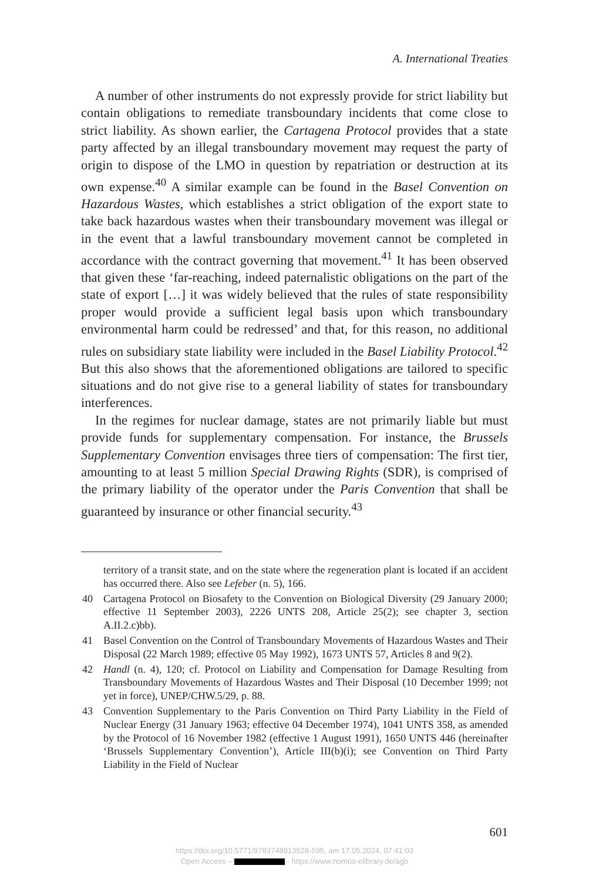A. International Treaties
A number of other instruments do not expressly provide for strict liability but contain obligations to remediate transboundary incidents that come close to strict liability. As shown earlier, the Cartagena Protocol provides that a state party affected by an illegal transboundary movement may request the party of origin to dispose of the LMO in question by repatriation or destruction at its own expense.<sup>40</sup> A similar example can be found in the Basel Convention on Hazardous Wastes, which establishes a strict obligation of the export state to take back hazardous wastes when their transboundary movement was illegal or in the event that a lawful transboundary movement cannot be completed in accordance with the contract governing that movement.<sup>41</sup> It has been observed that given these ‘far-reaching, indeed paternalistic obligations on the part of the state of export […] it was widely believed that the rules of state responsibility proper would provide a sufficient legal basis upon which transboundary environmental harm could be redressed’ and that, for this reason, no additional rules on subsidiary state liability were included in the Basel Liability Protocol.<sup>42</sup> But this also shows that the aforementioned obligations are tailored to specific situations and do not give rise to a general liability of states for transboundary interferences.
In the regimes for nuclear damage, states are not primarily liable but must provide funds for supplementary compensation. For instance, the Brussels Supplementary Convention envisages three tiers of compensation: The first tier, amounting to at least 5 million Special Drawing Rights (SDR), is comprised of the primary liability of the operator under the Paris Convention that shall be guaranteed by insurance or other financial security.<sup>43</sup>
territory of a transit state, and on the state where the regeneration plant is located if an accident has occurred there. Also see Lefeber (n. 5), 166.
40 Cartagena Protocol on Biosafety to the Convention on Biological Diversity (29 January 2000; effective 11 September 2003), 2226 UNTS 208, Article 25(2); see chapter 3, section A.II.2.c)bb).
41 Basel Convention on the Control of Transboundary Movements of Hazardous Wastes and Their Disposal (22 March 1989; effective 05 May 1992), 1673 UNTS 57, Articles 8 and 9(2).
42 Handl (n. 4), 120; cf. Protocol on Liability and Compensation for Damage Resulting from Transboundary Movements of Hazardous Wastes and Their Disposal (10 December 1999; not yet in force), UNEP/CHW.5/29, p. 88.
43 Convention Supplementary to the Paris Convention on Third Party Liability in the Field of Nuclear Energy (31 January 1963; effective 04 December 1974), 1041 UNTS 358, as amended by the Protocol of 16 November 1982 (effective 1 August 1991), 1650 UNTS 446 (hereinafter ‘Brussels Supplementary Convention’), Article III(b)(i); see Convention on Third Party Liability in the Field of Nuclear
601
https://doi.org/10.5771/9783748913528-595, am 17.05.2024, 07:41:03
Open Access – - https://www.nomos-elibrary.de/agb